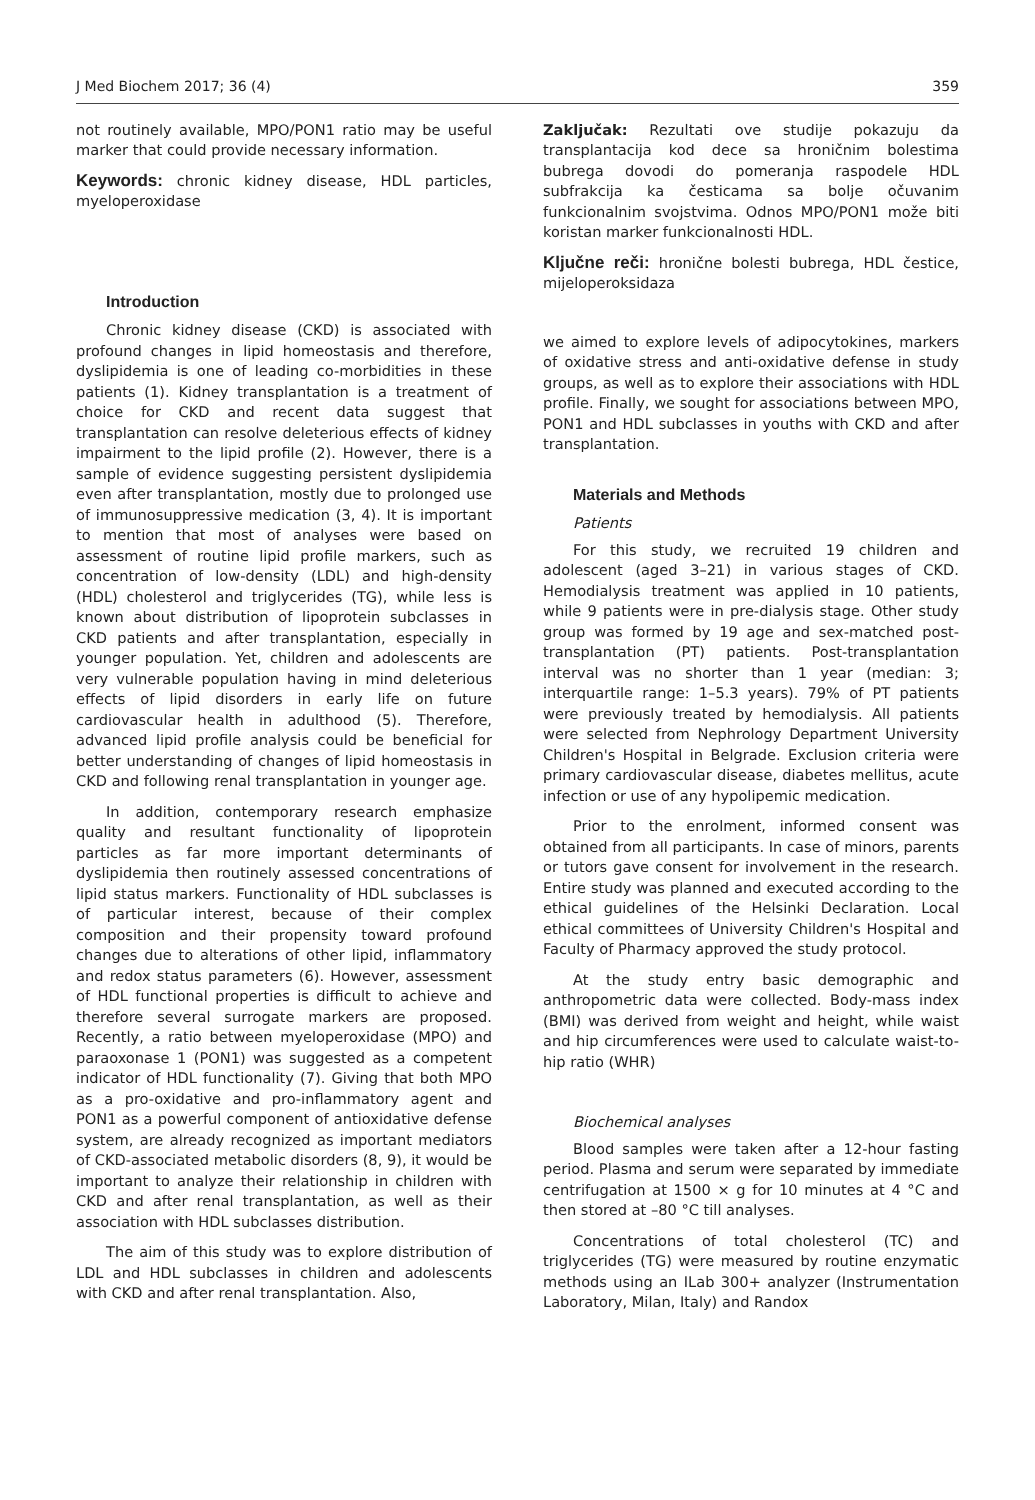J Med Biochem 2017; 36 (4) 359
not routinely available, MPO/PON1 ratio may be useful marker that could provide necessary information.
Keywords: chronic kidney disease, HDL particles, myeloperoxidase
Introduction
Chronic kidney disease (CKD) is associated with profound changes in lipid homeostasis and therefore, dyslipidemia is one of leading co-morbidities in these patients (1). Kidney transplantation is a treatment of choice for CKD and recent data suggest that transplantation can resolve deleterious effects of kidney impairment to the lipid profile (2). However, there is a sample of evidence suggesting persistent dyslipidemia even after transplantation, mostly due to prolonged use of immunosuppressive medication (3, 4). It is important to mention that most of analyses were based on assessment of routine lipid profile markers, such as concentration of low-density (LDL) and high-density (HDL) cholesterol and triglycerides (TG), while less is known about distribution of lipoprotein subclasses in CKD patients and after transplantation, especially in younger population. Yet, children and adolescents are very vulnerable population having in mind deleterious effects of lipid disorders in early life on future cardiovascular health in adulthood (5). Therefore, advanced lipid profile analysis could be beneficial for better understanding of changes of lipid homeostasis in CKD and following renal transplantation in younger age.
In addition, contemporary research emphasize quality and resultant functionality of lipoprotein particles as far more important determinants of dyslipidemia then routinely assessed concentrations of lipid status markers. Functionality of HDL subclasses is of particular interest, because of their complex composition and their propensity toward profound changes due to alterations of other lipid, inflammatory and redox status parameters (6). However, assessment of HDL functional properties is difficult to achieve and therefore several surrogate markers are proposed. Recently, a ratio between myeloperoxidase (MPO) and paraoxonase 1 (PON1) was suggested as a competent indicator of HDL functionality (7). Giving that both MPO as a pro-oxidative and pro-inflammatory agent and PON1 as a powerful component of antioxidative defense system, are already recognized as important mediators of CKD-associated metabolic disorders (8, 9), it would be important to analyze their relationship in children with CKD and after renal transplantation, as well as their association with HDL subclasses distribution.
The aim of this study was to explore distribution of LDL and HDL subclasses in children and adolescents with CKD and after renal transplantation. Also,
Zaključak: Rezultati ove studije pokazuju da transplantacija kod dece sa hroničnim bolestima bubrega dovodi do pomeranja raspodele HDL subfrakcija ka česticama sa bolje očuvanim funkcionalnim svojstvima. Odnos MPO/PON1 može biti koristan marker funkcionalnosti HDL.
Ključne reči: hronične bolesti bubrega, HDL čestice, mijeloperoksidaza
we aimed to explore levels of adipocytokines, markers of oxidative stress and anti-oxidative defense in study groups, as well as to explore their associations with HDL profile. Finally, we sought for associations between MPO, PON1 and HDL subclasses in youths with CKD and after transplantation.
Materials and Methods
Patients
For this study, we recruited 19 children and adolescent (aged 3–21) in various stages of CKD. Hemodialysis treatment was applied in 10 patients, while 9 patients were in pre-dialysis stage. Other study group was formed by 19 age and sex-matched post-transplantation (PT) patients. Post-transplantation interval was no shorter than 1 year (median: 3; interquartile range: 1–5.3 years). 79% of PT patients were previously treated by hemodialysis. All patients were selected from Nephrology Department University Children's Hospital in Belgrade. Exclusion criteria were primary cardiovascular disease, diabetes mellitus, acute infection or use of any hypolipemic medication.
Prior to the enrolment, informed consent was obtained from all participants. In case of minors, parents or tutors gave consent for involvement in the research. Entire study was planned and executed according to the ethical guidelines of the Helsinki Declaration. Local ethical committees of University Children's Hospital and Faculty of Pharmacy approved the study protocol.
At the study entry basic demographic and anthropometric data were collected. Body-mass index (BMI) was derived from weight and height, while waist and hip circumferences were used to calculate waist-to-hip ratio (WHR)
Biochemical analyses
Blood samples were taken after a 12-hour fasting period. Plasma and serum were separated by immediate centrifugation at 1500 × g for 10 minutes at 4 °C and then stored at –80 °C till analyses.
Concentrations of total cholesterol (TC) and triglycerides (TG) were measured by routine enzymatic methods using an ILab 300+ analyzer (Instrumentation Laboratory, Milan, Italy) and Randox